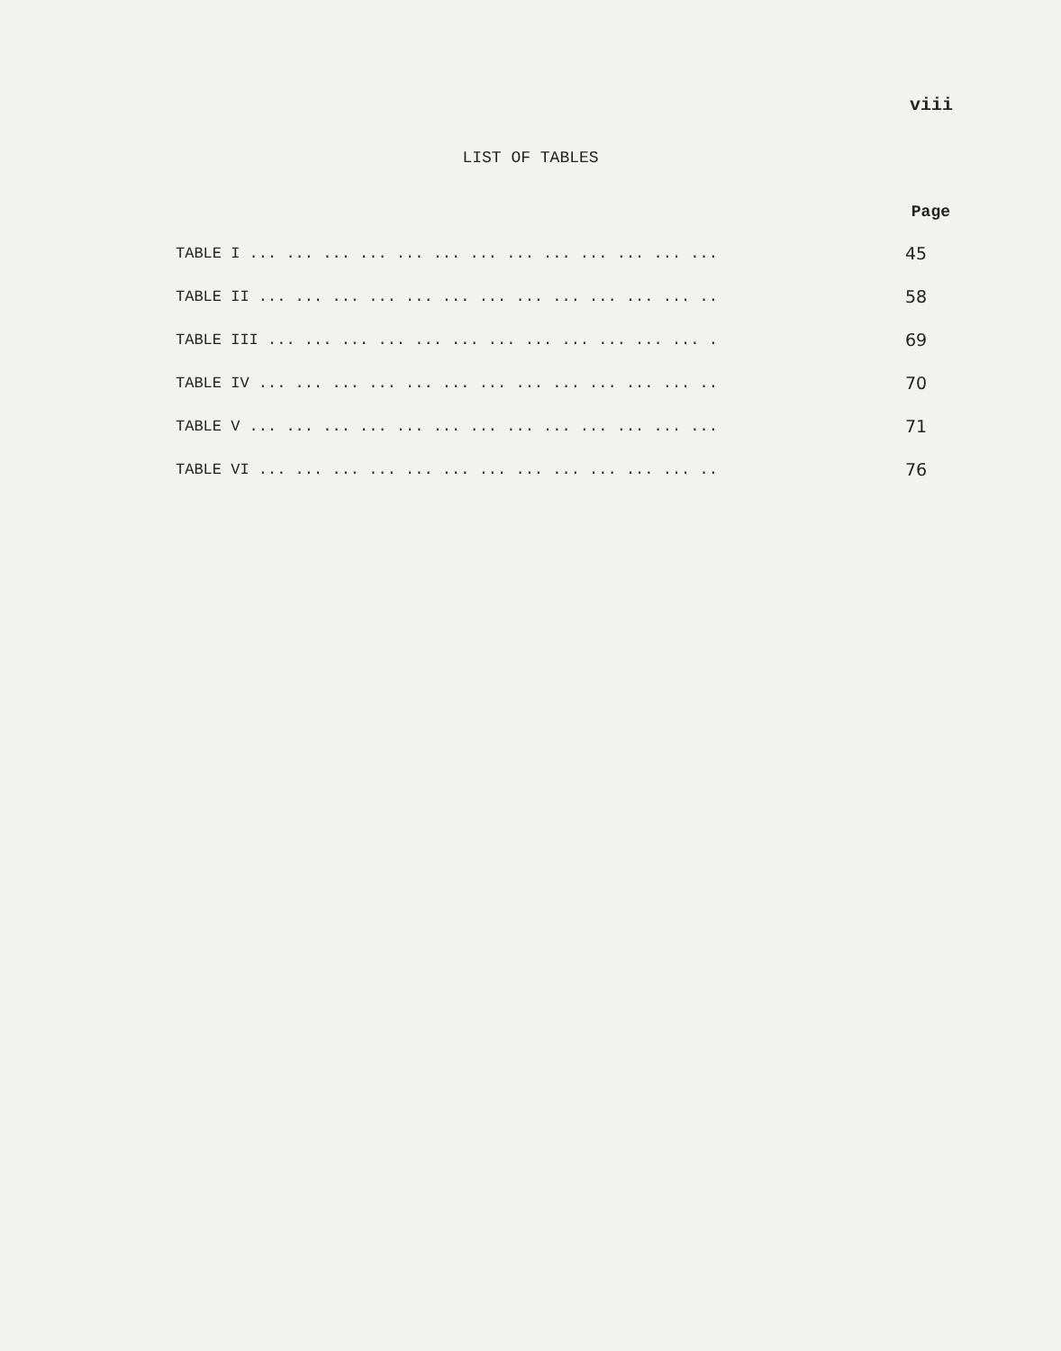viii
LIST OF TABLES
Page
TABLE I ... ... ... ... ... ... ... ... ... ... ... ... ... 45
TABLE II ... ... ... ... ... ... ... ... ... ... ... ... .. 58
TABLE III ... ... ... ... ... ... ... ... ... ... ... ... . 69
TABLE IV ... ... ... ... ... ... ... ... ... ... ... ... .. 70
TABLE V ... ... ... ... ... ... ... ... ... ... ... ... ... 71
TABLE VI ... ... ... ... ... ... ... ... ... ... ... ... .. 76